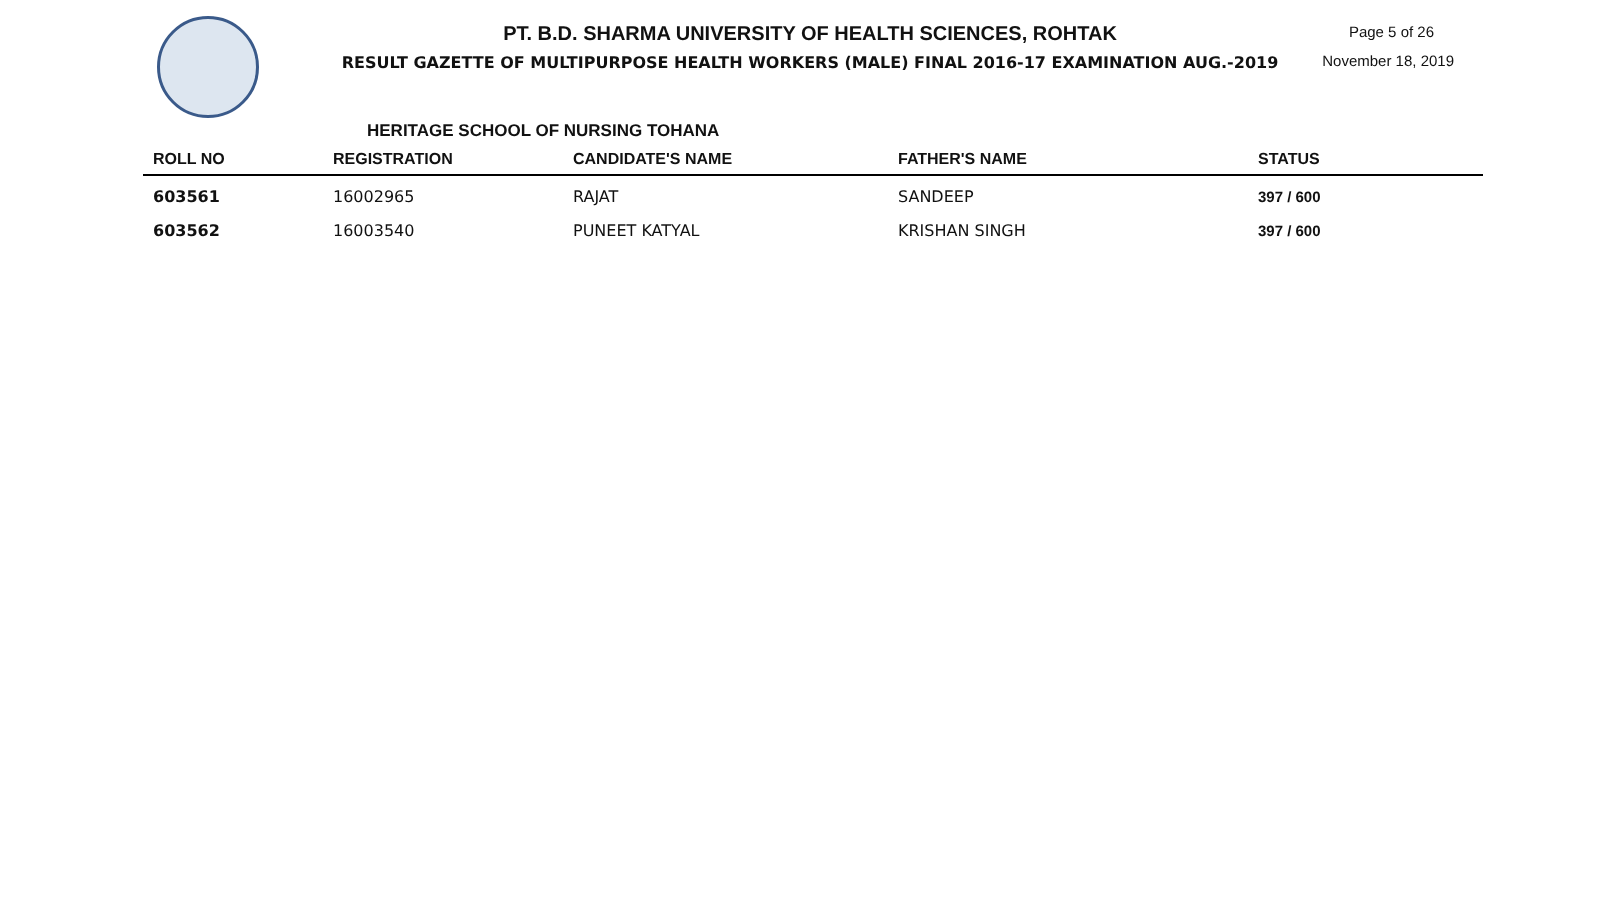PT. B.D. SHARMA UNIVERSITY OF HEALTH SCIENCES, ROHTAK
RESULT GAZETTE OF MULTIPURPOSE HEALTH WORKERS (MALE) FINAL 2016-17 EXAMINATION AUG.-2019
Page 5 of 26
November 18, 2019
HERITAGE SCHOOL OF NURSING TOHANA
| ROLL NO | REGISTRATION | CANDIDATE'S NAME | FATHER'S NAME | STATUS |
| --- | --- | --- | --- | --- |
| 603561 | 16002965 | RAJAT | SANDEEP | 397 / 600 |
| 603562 | 16003540 | PUNEET KATYAL | KRISHAN SINGH | 397 / 600 |